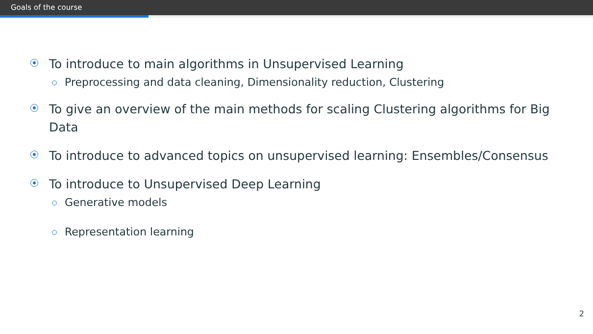Goals of the course
To introduce to main algorithms in Unsupervised Learning
Preprocessing and data cleaning, Dimensionality reduction, Clustering
To give an overview of the main methods for scaling Clustering algorithms for Big Data
To introduce to advanced topics on unsupervised learning: Ensembles/Consensus
To introduce to Unsupervised Deep Learning
Generative models
Representation learning
2